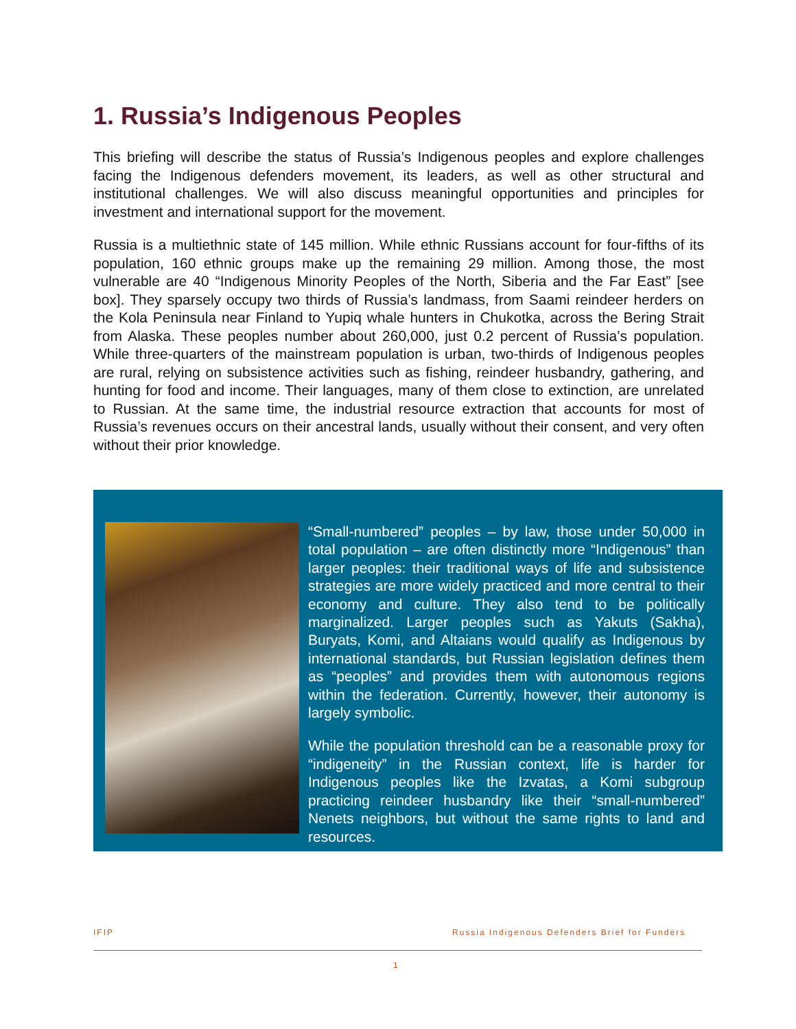1. Russia’s Indigenous Peoples
This briefing will describe the status of Russia’s Indigenous peoples and explore challenges facing the Indigenous defenders movement, its leaders, as well as other structural and institutional challenges. We will also discuss meaningful opportunities and principles for investment and international support for the movement.
Russia is a multiethnic state of 145 million. While ethnic Russians account for four-fifths of its population, 160 ethnic groups make up the remaining 29 million. Among those, the most vulnerable are 40 “Indigenous Minority Peoples of the North, Siberia and the Far East” [see box]. They sparsely occupy two thirds of Russia’s landmass, from Saami reindeer herders on the Kola Peninsula near Finland to Yupiq whale hunters in Chukotka, across the Bering Strait from Alaska. These peoples number about 260,000, just 0.2 percent of Russia’s population. While three-quarters of the mainstream population is urban, two-thirds of Indigenous peoples are rural, relying on subsistence activities such as fishing, reindeer husbandry, gathering, and hunting for food and income. Their languages, many of them close to extinction, are unrelated to Russian. At the same time, the industrial resource extraction that accounts for most of Russia’s revenues occurs on their ancestral lands, usually without their consent, and very often without their prior knowledge.
“Small-numbered” peoples – by law, those under 50,000 in total population – are often distinctly more “Indigenous” than larger peoples: their traditional ways of life and subsistence strategies are more widely practiced and more central to their economy and culture. They also tend to be politically marginalized. Larger peoples such as Yakuts (Sakha), Buryats, Komi, and Altaians would qualify as Indigenous by international standards, but Russian legislation defines them as “peoples” and provides them with autonomous regions within the federation. Currently, however, their autonomy is largely symbolic.
While the population threshold can be a reasonable proxy for “indigeneity” in the Russian context, life is harder for Indigenous peoples like the Izvatas, a Komi subgroup practicing reindeer husbandry like their “small-numbered” Nenets neighbors, but without the same rights to land and resources.
IFIP
Russia Indigenous Defenders Brief for Funders
1